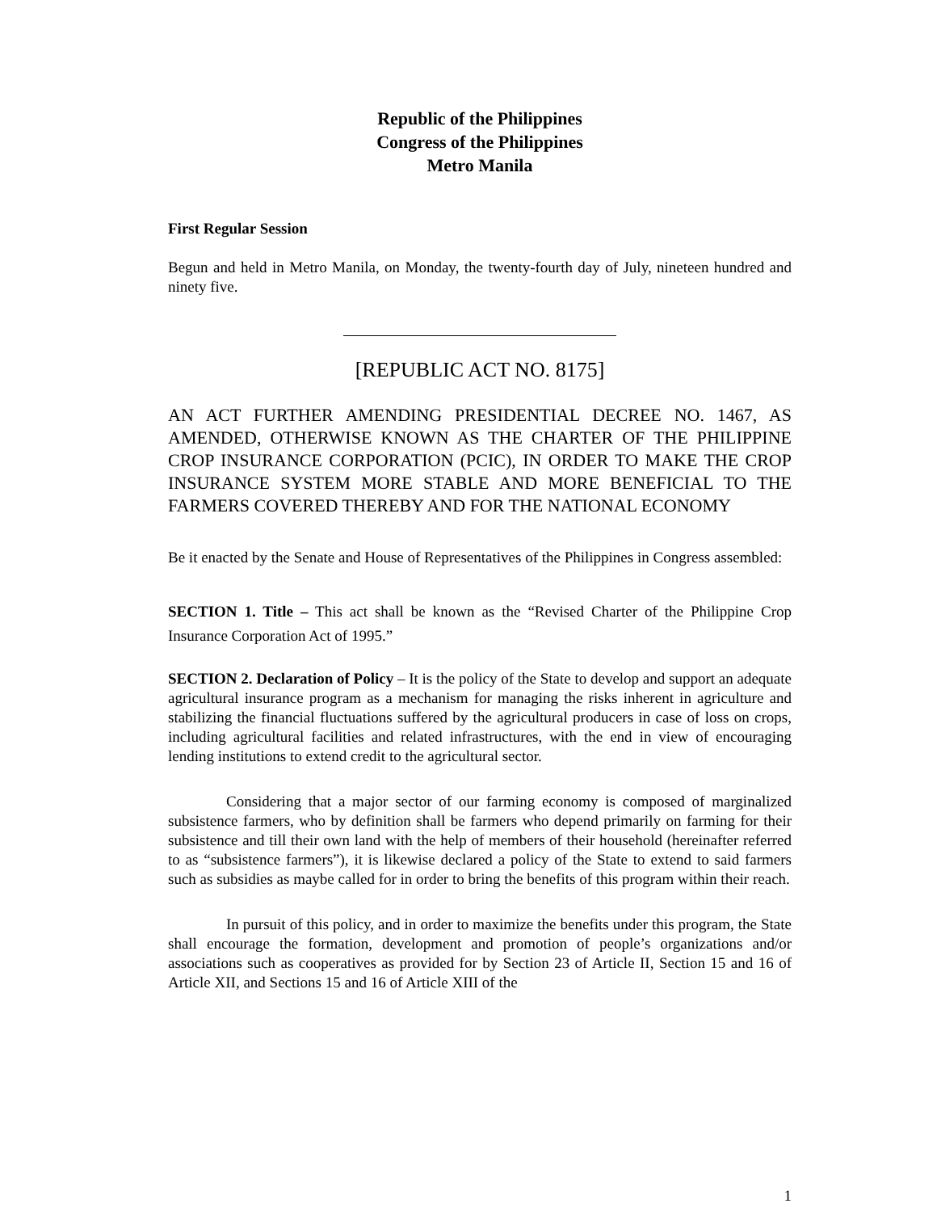Republic of the Philippines
Congress of the Philippines
Metro Manila
First Regular Session
Begun and held in Metro Manila, on Monday, the twenty-fourth day of July, nineteen hundred and ninety five.
[REPUBLIC ACT NO. 8175]
AN ACT FURTHER AMENDING PRESIDENTIAL DECREE NO. 1467, AS AMENDED, OTHERWISE KNOWN AS THE CHARTER OF THE PHILIPPINE CROP INSURANCE CORPORATION (PCIC), IN ORDER TO MAKE THE CROP INSURANCE SYSTEM MORE STABLE AND MORE BENEFICIAL TO THE FARMERS COVERED THEREBY AND FOR THE NATIONAL ECONOMY
Be it enacted by the Senate and House of Representatives of the Philippines in Congress assembled:
SECTION 1. Title – This act shall be known as the “Revised Charter of the Philippine Crop Insurance Corporation Act of 1995.”
SECTION 2. Declaration of Policy – It is the policy of the State to develop and support an adequate agricultural insurance program as a mechanism for managing the risks inherent in agriculture and stabilizing the financial fluctuations suffered by the agricultural producers in case of loss on crops, including agricultural facilities and related infrastructures, with the end in view of encouraging lending institutions to extend credit to the agricultural sector.
Considering that a major sector of our farming economy is composed of marginalized subsistence farmers, who by definition shall be farmers who depend primarily on farming for their subsistence and till their own land with the help of members of their household (hereinafter referred to as “subsistence farmers”), it is likewise declared a policy of the State to extend to said farmers such as subsidies as maybe called for in order to bring the benefits of this program within their reach.
In pursuit of this policy, and in order to maximize the benefits under this program, the State shall encourage the formation, development and promotion of people’s organizations and/or associations such as cooperatives as provided for by Section 23 of Article II, Section 15 and 16 of Article XII, and Sections 15 and 16 of Article XIII of the
1